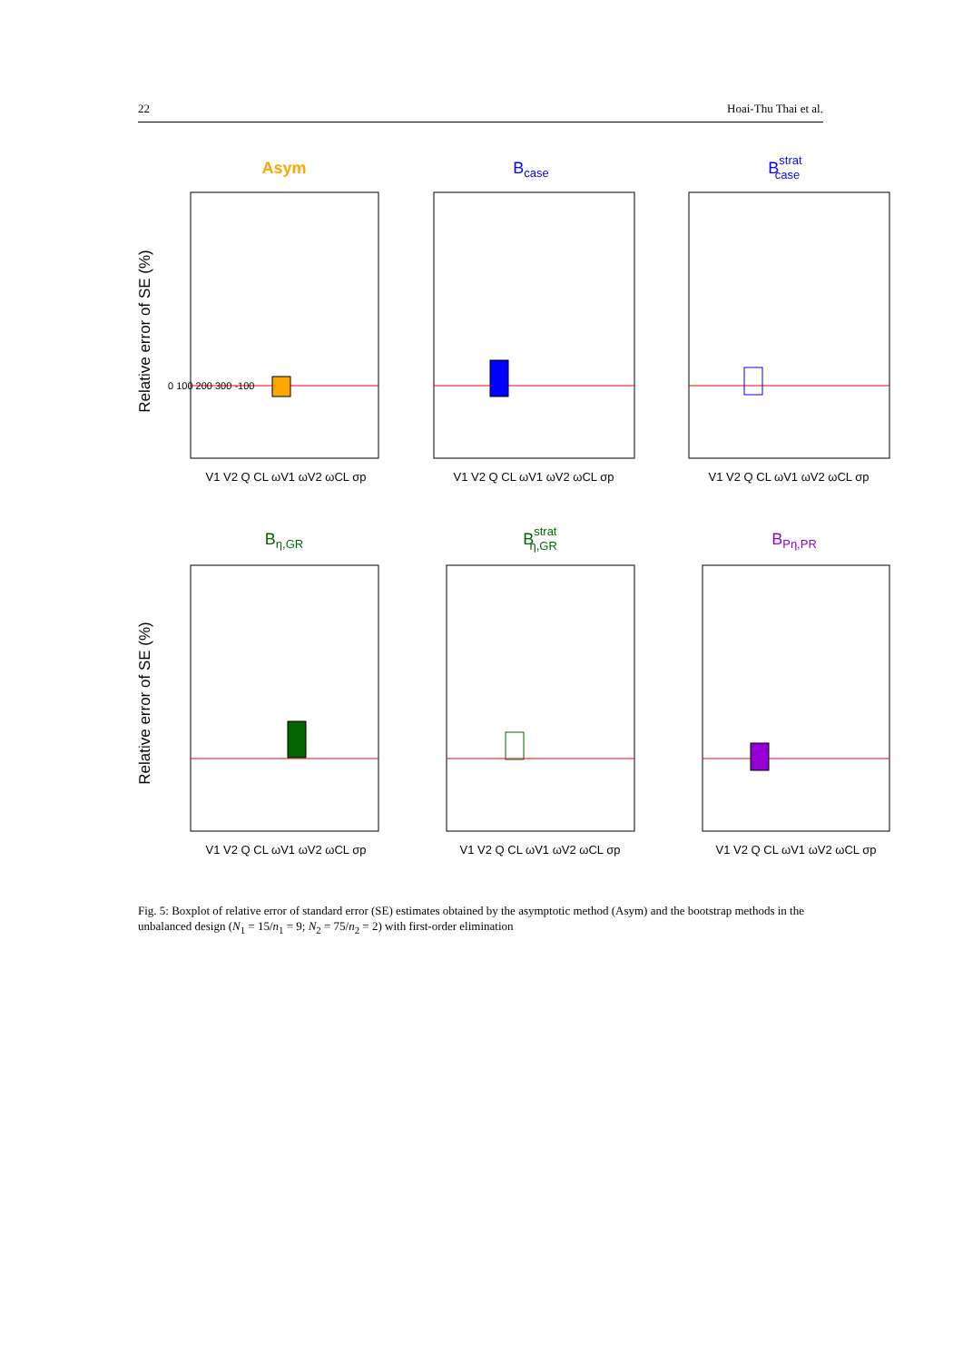22 Hoai-Thu Thai et al.
Asym
Bcase
Bstratcase
Bη,GR
Bstratη,GR
BPη,PR
Relative error of SE (%)
Relative error of SE (%)
V1 V2 Q CL ωV1 ωV2 ωCL σp
V1 V2 Q CL ωV1 ωV2 ωCL σp
V1 V2 Q CL ωV1 ωV2 ωCL σp
V1 V2 Q CL ωV1 ωV2 ωCL σp
V1 V2 Q CL ωV1 ωV2 ωCL σp
V1 V2 Q CL ωV1 ωV2 ωCL σp
0 100 200 300 -100
Fig. 5: Boxplot of relative error of standard error (SE) estimates obtained by the asymptotic method (Asym) and the bootstrap methods in the unbalanced design (N<sub>1</sub> = 15/n<sub>1</sub> = 9; N<sub>2</sub> = 75/n<sub>2</sub> = 2) with first-order elimination